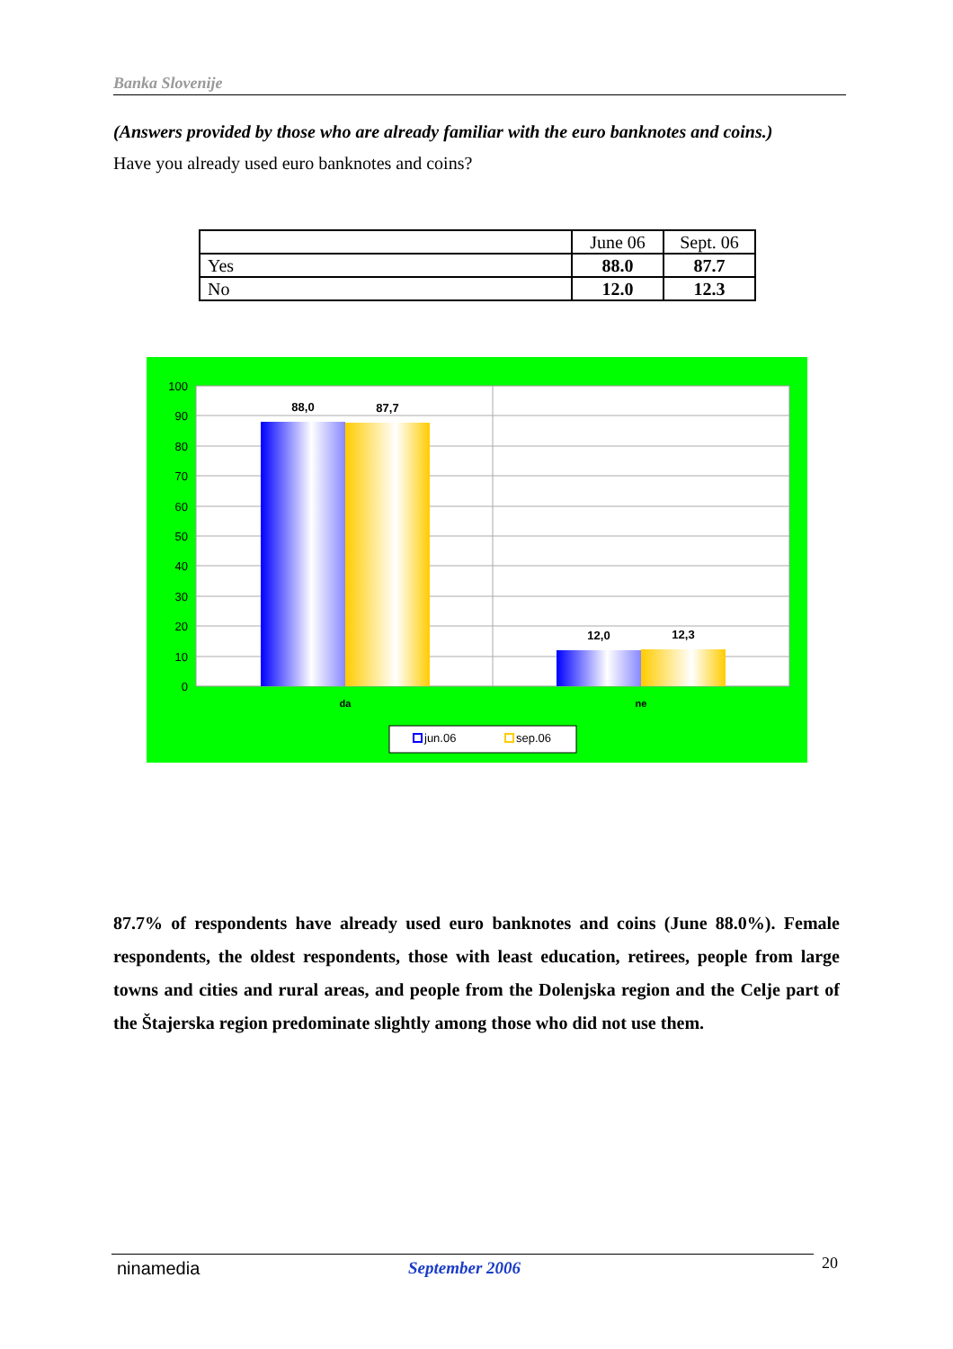Banka Slovenije
(Answers provided by those who are already familiar with the euro banknotes and coins.)
Have you already used euro banknotes and coins?
| | June 06 | Sept. 06 |
| Yes | 88.0 | 87.7 |
| No | 12.0 | 12.3 |
88,0
87,7
12,0
12,3
da
ne
100
90
80
70
60
50
40
30
20
10
0
jun.06
sep.06
87.7% of respondents have already used euro banknotes and coins (June 88.0%). Female respondents, the oldest respondents, those with least education, retirees, people from large towns and cities and rural areas, and people from the Dolenjska region and the Celje part of the Štajerska region predominate slightly among those who did not use them.
ninamedia September 2006 20